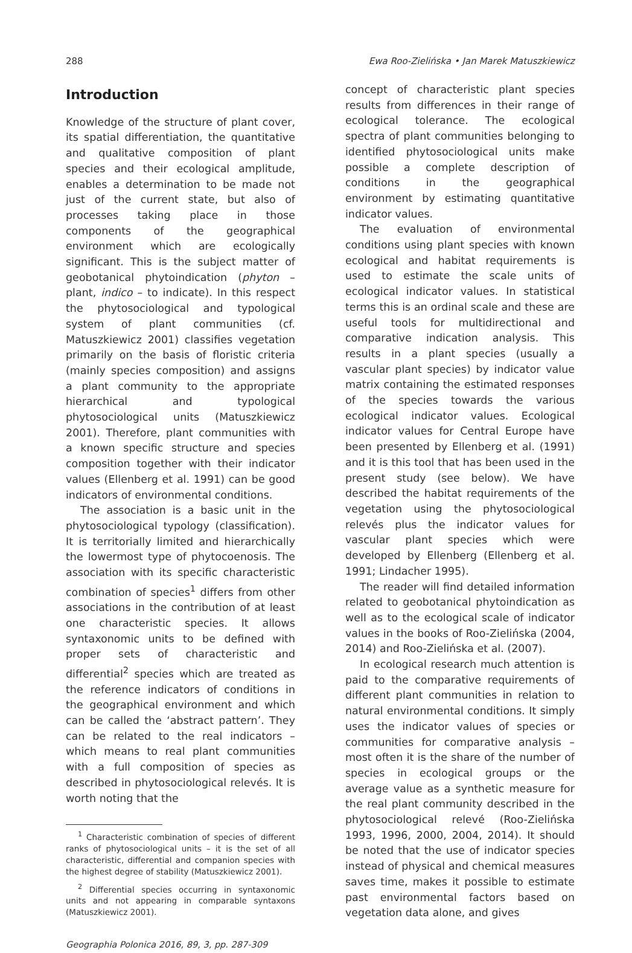288 Ewa Roo-Zielińska • Jan Marek Matuszkiewicz
Introduction
Knowledge of the structure of plant cover, its spatial differentiation, the quantitative and qualitative composition of plant species and their ecological amplitude, enables a determination to be made not just of the current state, but also of processes taking place in those components of the geographical environment which are ecologically significant. This is the subject matter of geobotanical phytoindication (phyton – plant, indico – to indicate). In this respect the phytosociological and typological system of plant communities (cf. Matuszkiewicz 2001) classifies vegetation primarily on the basis of floristic criteria (mainly species composition) and assigns a plant community to the appropriate hierarchical and typological phytosociological units (Matuszkiewicz 2001). Therefore, plant communities with a known specific structure and species composition together with their indicator values (Ellenberg et al. 1991) can be good indicators of environmental conditions.
The association is a basic unit in the phytosociological typology (classification). It is territorially limited and hierarchically the lowermost type of phytocoenosis. The association with its specific characteristic combination of species<sup>1</sup> differs from other associations in the contribution of at least one characteristic species. It allows syntaxonomic units to be defined with proper sets of characteristic and differential<sup>2</sup> species which are treated as the reference indicators of conditions in the geographical environment and which can be called the ‘abstract pattern’. They can be related to the real indicators – which means to real plant communities with a full composition of species as described in phytosociological relevés. It is worth noting that the
<sup>1</sup> Characteristic combination of species of different ranks of phytosociological units – it is the set of all characteristic, differential and companion species with the highest degree of stability (Matuszkiewicz 2001).
<sup>2</sup> Differential species occurring in syntaxonomic units and not appearing in comparable syntaxons (Matuszkiewicz 2001).
Geographia Polonica 2016, 89, 3, pp. 287-309
concept of characteristic plant species results from differences in their range of ecological tolerance. The ecological spectra of plant communities belonging to identified phytosociological units make possible a complete description of conditions in the geographical environment by estimating quantitative indicator values.
The evaluation of environmental conditions using plant species with known ecological and habitat requirements is used to estimate the scale units of ecological indicator values. In statistical terms this is an ordinal scale and these are useful tools for multidirectional and comparative indication analysis. This results in a plant species (usually a vascular plant species) by indicator value matrix containing the estimated responses of the species towards the various ecological indicator values. Ecological indicator values for Central Europe have been presented by Ellenberg et al. (1991) and it is this tool that has been used in the present study (see below). We have described the habitat requirements of the vegetation using the phytosociological relevés plus the indicator values for vascular plant species which were developed by Ellenberg (Ellenberg et al. 1991; Lindacher 1995).
The reader will find detailed information related to geobotanical phytoindication as well as to the ecological scale of indicator values in the books of Roo-Zielińska (2004, 2014) and Roo-Zielińska et al. (2007).
In ecological research much attention is paid to the comparative requirements of different plant communities in relation to natural environmental conditions. It simply uses the indicator values of species or communities for comparative analysis – most often it is the share of the number of species in ecological groups or the average value as a synthetic measure for the real plant community described in the phytosociological relevé (Roo-Zielińska 1993, 1996, 2000, 2004, 2014). It should be noted that the use of indicator species instead of physical and chemical measures saves time, makes it possible to estimate past environmental factors based on vegetation data alone, and gives